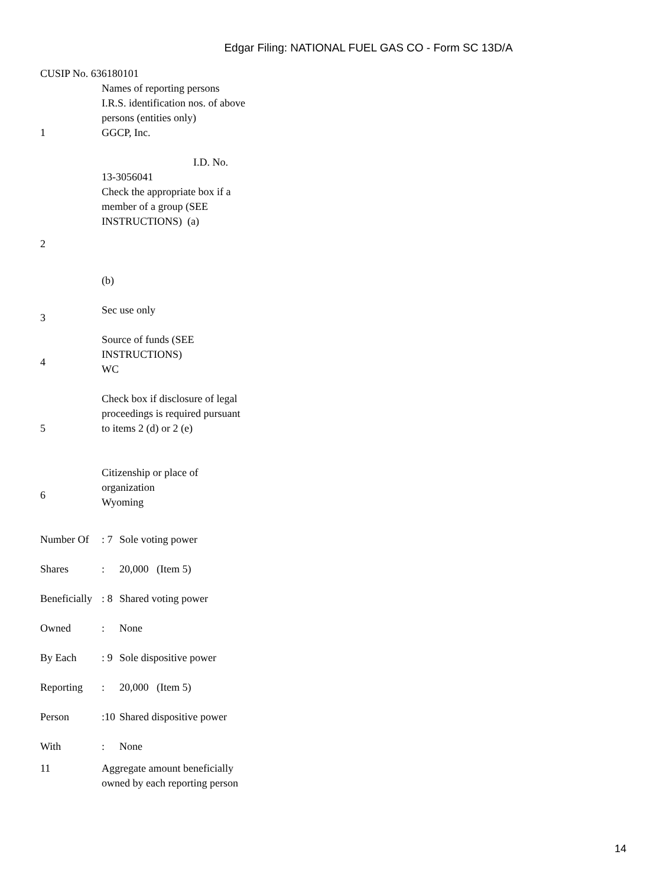Edgar Filing: NATIONAL FUEL GAS CO - Form SC 13D/A
CUSIP No. 636180101
| 1 | Names of reporting persons I.R.S. identification nos. of above persons (entities only) GGCP, Inc. I.D. No. 13-3056041 |
| 2 | Check the appropriate box if a member of a group (SEE INSTRUCTIONS) (a) (b) |
| 3 | Sec use only |
| 4 | Source of funds (SEE INSTRUCTIONS) WC |
| 5 | Check box if disclosure of legal proceedings is required pursuant to items 2 (d) or 2 (e) |
| 6 | Citizenship or place of organization Wyoming |
| Number Of | : 7 | Sole voting power |
| Shares | : | 20,000 (Item 5) |
| Beneficially | : 8 | Shared voting power |
| Owned | : | None |
| By Each | : 9 | Sole dispositive power |
| Reporting | : | 20,000 (Item 5) |
| Person | :10 | Shared dispositive power |
| With | : | None |
| 11 | Aggregate amount beneficially owned by each reporting person |
14